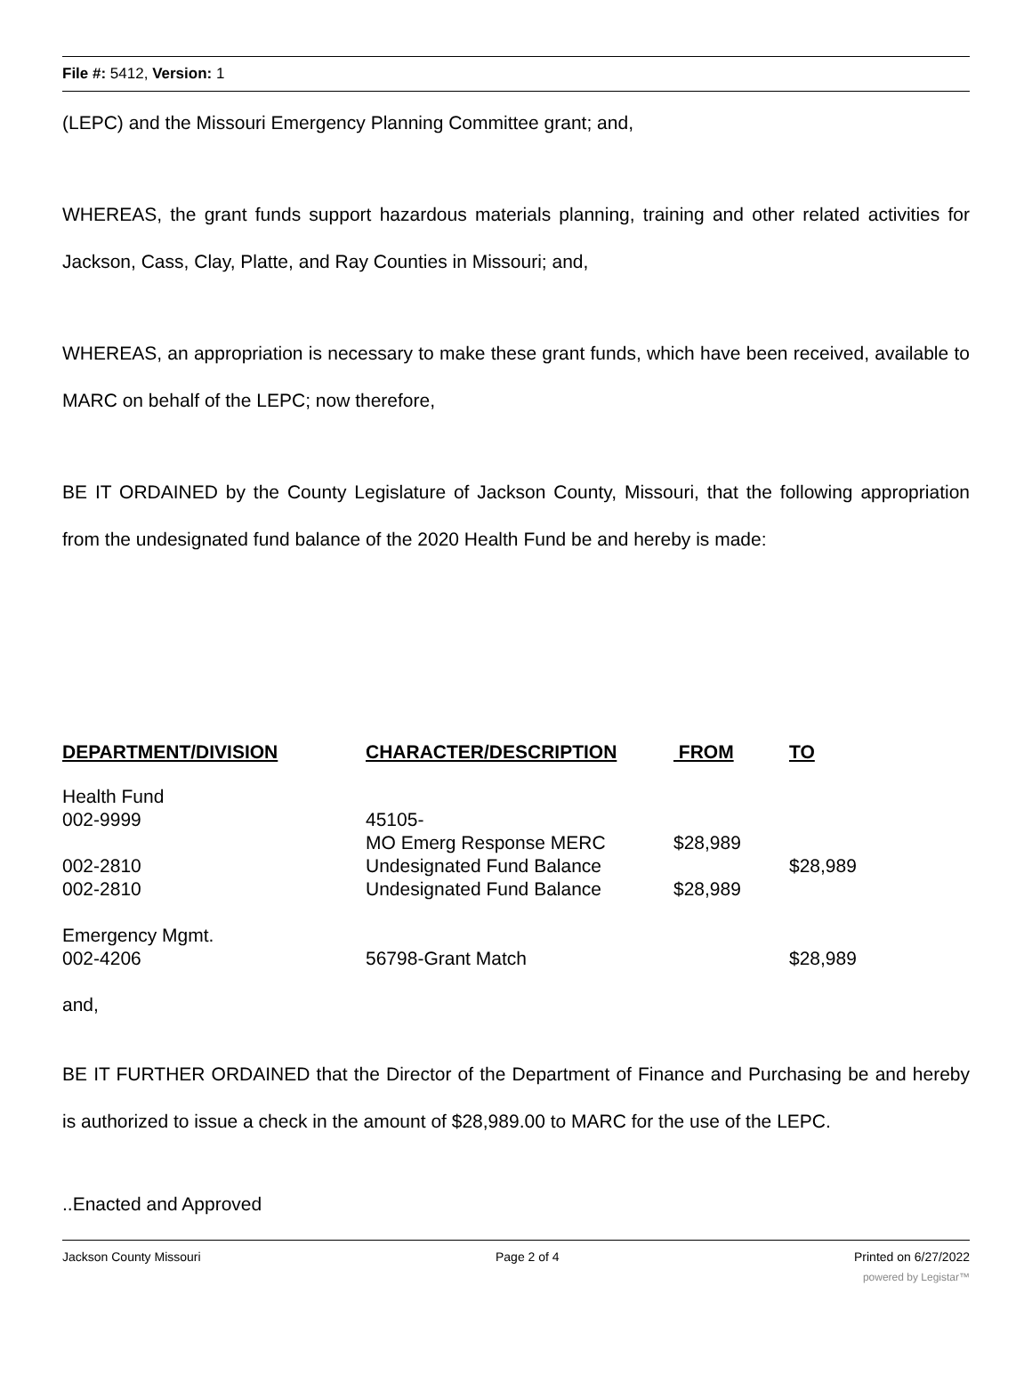File #: 5412, Version: 1
(LEPC) and the Missouri Emergency Planning Committee grant; and,
WHEREAS, the grant funds support hazardous materials planning, training and other related activities for Jackson, Cass, Clay, Platte, and Ray Counties in Missouri; and,
WHEREAS, an appropriation is necessary to make these grant funds, which have been received, available to MARC on behalf of the LEPC; now therefore,
BE IT ORDAINED by the County Legislature of Jackson County, Missouri, that the following appropriation from the undesignated fund balance of the 2020 Health Fund be and hereby is made:
| DEPARTMENT/DIVISION | CHARACTER/DESCRIPTION | FROM | TO |
| --- | --- | --- | --- |
| Health Fund 002-9999 | 45105- MO Emerg Response MERC | $28,989 | |
| 002-2810 | Undesignated Fund Balance | | $28,989 |
| 002-2810 | Undesignated Fund Balance | $28,989 | |
| Emergency Mgmt. 002-4206 | 56798-Grant Match | | $28,989 |
and,
BE IT FURTHER ORDAINED that the Director of the Department of Finance and Purchasing be and hereby is authorized to issue a check in the amount of $28,989.00 to MARC for the use of the LEPC.
..Enacted and Approved
Jackson County Missouri Page 2 of 4 Printed on 6/27/2022
powered by Legistar™